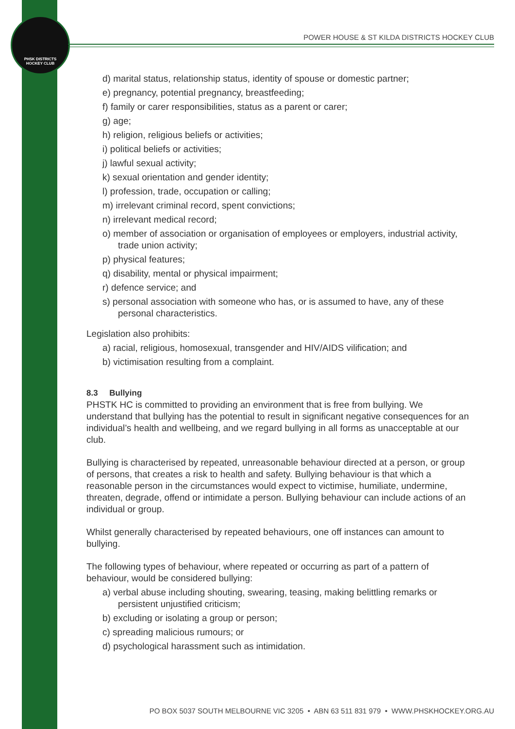PHSK DISTRICTS
HOCKEY CLUB
POWER HOUSE & ST KILDA DISTRICTS HOCKEY CLUB
d) marital status, relationship status, identity of spouse or domestic partner;
e) pregnancy, potential pregnancy, breastfeeding;
f) family or carer responsibilities, status as a parent or carer;
g) age;
h) religion, religious beliefs or activities;
i) political beliefs or activities;
j) lawful sexual activity;
k) sexual orientation and gender identity;
l) profession, trade, occupation or calling;
m) irrelevant criminal record, spent convictions;
n) irrelevant medical record;
o) member of association or organisation of employees or employers, industrial activity, trade union activity;
p) physical features;
q) disability, mental or physical impairment;
r) defence service; and
s) personal association with someone who has, or is assumed to have, any of these personal characteristics.
Legislation also prohibits:
a) racial, religious, homosexual, transgender and HIV/AIDS vilification; and
b) victimisation resulting from a complaint.
8.3 Bullying
PHSTK HC is committed to providing an environment that is free from bullying. We understand that bullying has the potential to result in significant negative consequences for an individual’s health and wellbeing, and we regard bullying in all forms as unacceptable at our club.
Bullying is characterised by repeated, unreasonable behaviour directed at a person, or group of persons, that creates a risk to health and safety. Bullying behaviour is that which a reasonable person in the circumstances would expect to victimise, humiliate, undermine, threaten, degrade, offend or intimidate a person. Bullying behaviour can include actions of an individual or group.
Whilst generally characterised by repeated behaviours, one off instances can amount to bullying.
The following types of behaviour, where repeated or occurring as part of a pattern of behaviour, would be considered bullying:
a) verbal abuse including shouting, swearing, teasing, making belittling remarks or persistent unjustified criticism;
b) excluding or isolating a group or person;
c) spreading malicious rumours; or
d) psychological harassment such as intimidation.
PO BOX 5037 SOUTH MELBOURNE VIC 3205 • ABN 63 511 831 979 • WWW.PHSKHOCKEY.ORG.AU